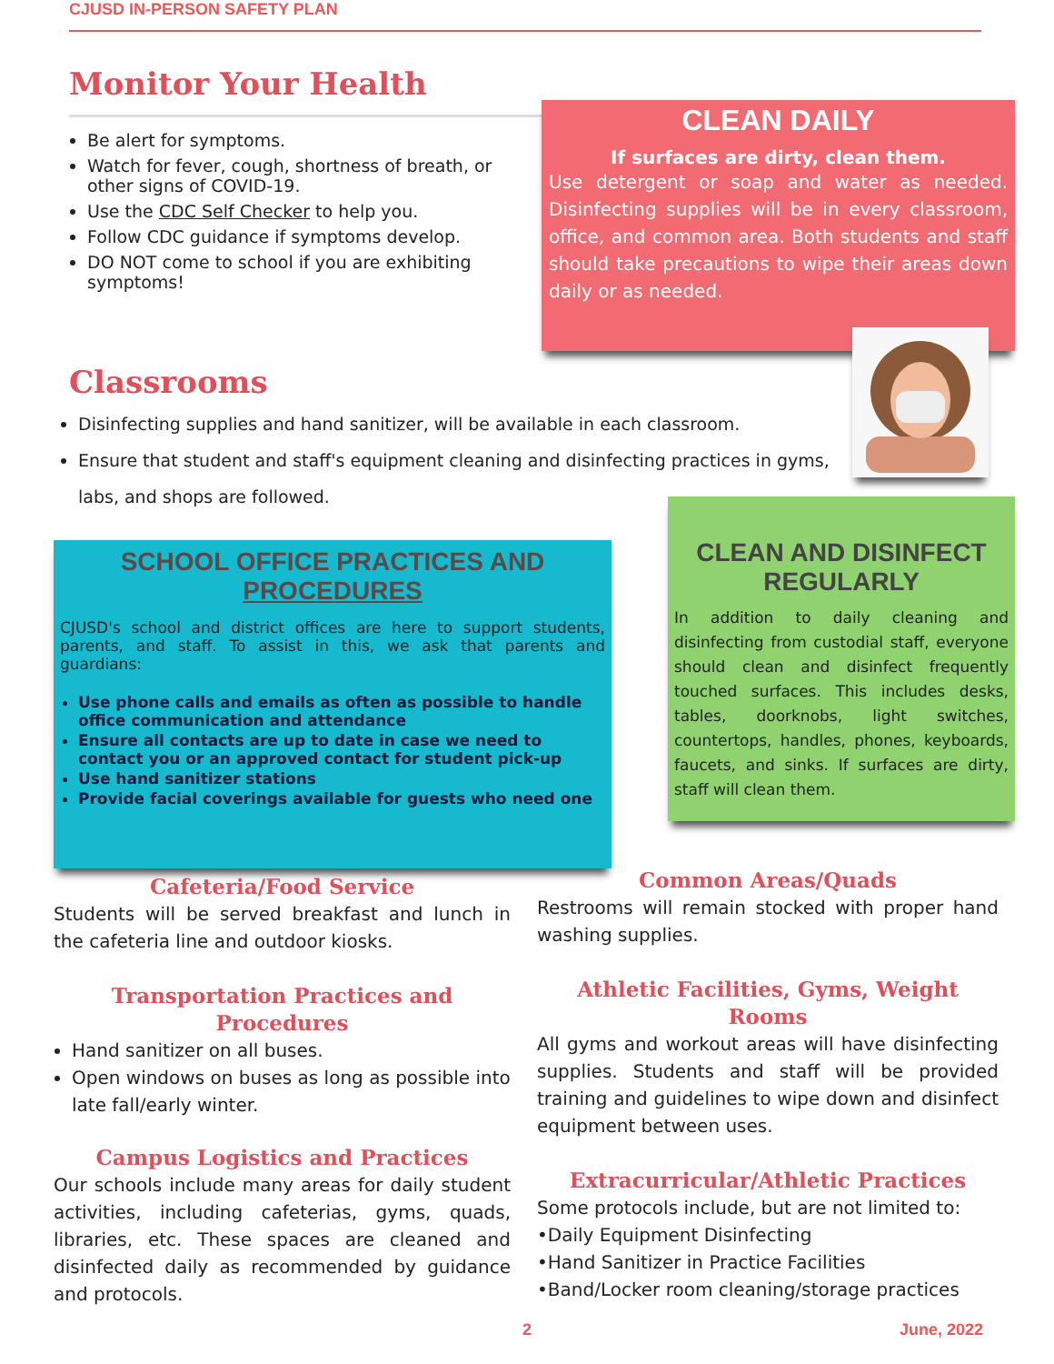CJUSD IN-PERSON SAFETY PLAN
Monitor Your Health
Be alert for symptoms.
Watch for fever, cough, shortness of breath, or other signs of COVID-19.
Use the CDC Self Checker to help you.
Follow CDC guidance if symptoms develop.
DO NOT come to school if you are exhibiting symptoms!
CLEAN DAILY
If surfaces are dirty, clean them.
Use detergent or soap and water as needed. Disinfecting supplies will be in every classroom, office, and common area. Both students and staff should take precautions to wipe their areas down daily or as needed.
Classrooms
Disinfecting supplies and hand sanitizer, will be available in each classroom.
Ensure that student and staff's equipment cleaning and disinfecting practices in gyms, labs, and shops are followed.
SCHOOL OFFICE PRACTICES AND PROCEDURES
CJUSD's school and district offices are here to support students, parents, and staff. To assist in this, we ask that parents and guardians:
Use phone calls and emails as often as possible to handle office communication and attendance
Ensure all contacts are up to date in case we need to contact you or an approved contact for student pick-up
Use hand sanitizer stations
Provide facial coverings available for guests who need one
CLEAN AND DISINFECT REGULARLY
In addition to daily cleaning and disinfecting from custodial staff, everyone should clean and disinfect frequently touched surfaces. This includes desks, tables, doorknobs, light switches, countertops, handles, phones, keyboards, faucets, and sinks. If surfaces are dirty, staff will clean them.
Cafeteria/Food Service
Students will be served breakfast and lunch in the cafeteria line and outdoor kiosks.
Transportation Practices and Procedures
Hand sanitizer on all buses.
Open windows on buses as long as possible into late fall/early winter.
Campus Logistics and Practices
Our schools include many areas for daily student activities, including cafeterias, gyms, quads, libraries, etc. These spaces are cleaned and disinfected daily as recommended by guidance and protocols.
Common Areas/Quads
Restrooms will remain stocked with proper hand washing supplies.
Athletic Facilities, Gyms, Weight Rooms
All gyms and workout areas will have disinfecting supplies. Students and staff will be provided training and guidelines to wipe down and disinfect equipment between uses.
Extracurricular/Athletic Practices
Some protocols include, but are not limited to:
•Daily Equipment Disinfecting
•Hand Sanitizer in Practice Facilities
•Band/Locker room cleaning/storage practices
2 June, 2022